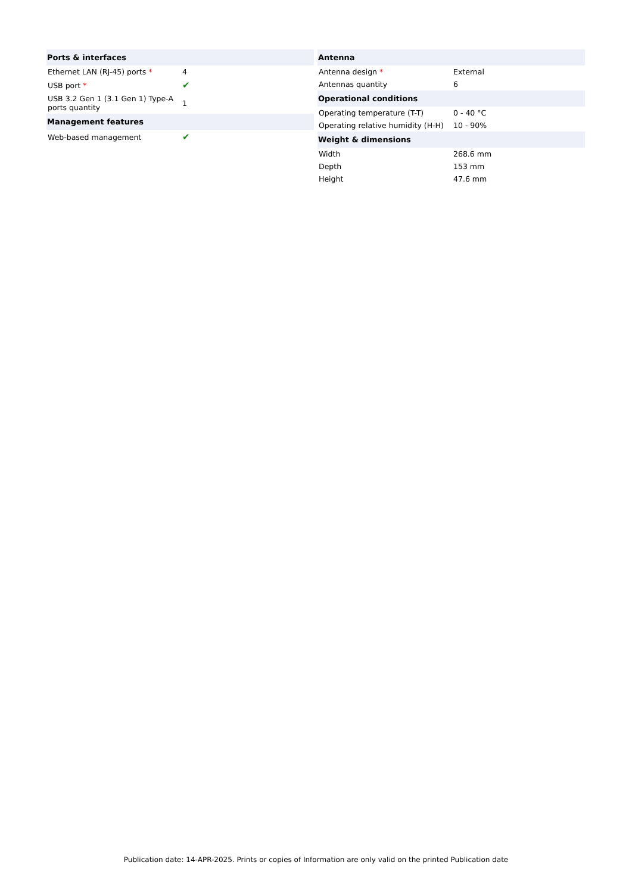| Ports & interfaces | |
| --- | --- |
| Ethernet LAN (RJ-45) ports * | 4 |
| USB port * | ✔ |
| USB 3.2 Gen 1 (3.1 Gen 1) Type-A ports quantity | 1 |
| Management features | |
| Web-based management | ✔ |
| Antenna | |
| --- | --- |
| Antenna design * | External |
| Antennas quantity | 6 |
| Operational conditions | |
| Operating temperature (T-T) | 0 - 40 °C |
| Operating relative humidity (H-H) | 10 - 90% |
| Weight & dimensions | |
| Width | 268.6 mm |
| Depth | 153 mm |
| Height | 47.6 mm |
Publication date: 14-APR-2025. Prints or copies of Information are only valid on the printed Publication date